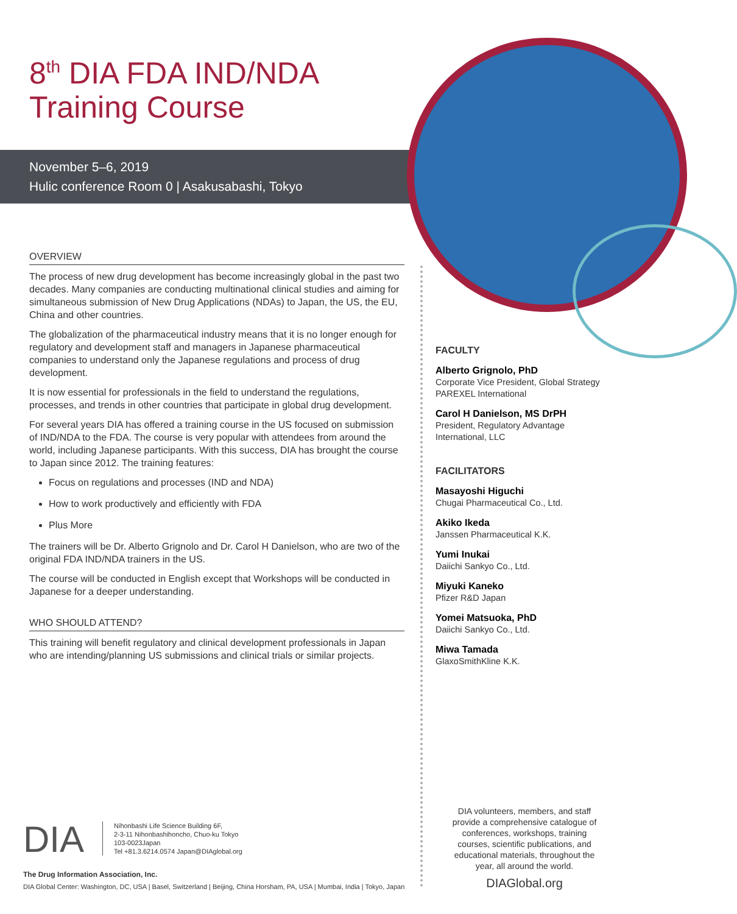8<sup>th</sup> DIA FDA IND/NDA
Training Course
November 5–6, 2019
Hulic conference Room 0 | Asakusabashi, Tokyo
OVERVIEW
The process of new drug development has become increasingly global in the past two decades. Many companies are conducting multinational clinical studies and aiming for simultaneous submission of New Drug Applications (NDAs) to Japan, the US, the EU, China and other countries.
The globalization of the pharmaceutical industry means that it is no longer enough for regulatory and development staff and managers in Japanese pharmaceutical companies to understand only the Japanese regulations and process of drug development.
It is now essential for professionals in the field to understand the regulations, processes, and trends in other countries that participate in global drug development.
For several years DIA has offered a training course in the US focused on submission of IND/NDA to the FDA. The course is very popular with attendees from around the world, including Japanese participants. With this success, DIA has brought the course to Japan since 2012. The training features:
Focus on regulations and processes (IND and NDA)
How to work productively and efficiently with FDA
Plus More
The trainers will be Dr. Alberto Grignolo and Dr. Carol H Danielson, who are two of the original FDA IND/NDA trainers in the US.
The course will be conducted in English except that Workshops will be conducted in Japanese for a deeper understanding.
WHO SHOULD ATTEND?
This training will benefit regulatory and clinical development professionals in Japan who are intending/planning US submissions and clinical trials or similar projects.
FACULTY
Alberto Grignolo, PhD
Corporate Vice President, Global Strategy
PAREXEL International
Carol H Danielson, MS DrPH
President, Regulatory Advantage
International, LLC
FACILITATORS
Masayoshi Higuchi
Chugai Pharmaceutical Co., Ltd.
Akiko Ikeda
Janssen Pharmaceutical K.K.
Yumi Inukai
Daiichi Sankyo Co., Ltd.
Miyuki Kaneko
Pfizer R&D Japan
Yomei Matsuoka, PhD
Daiichi Sankyo Co., Ltd.
Miwa Tamada
GlaxoSmithKline K.K.
DIA
Nihonbashi Life Science Building 6F,
2-3-11 Nihonbashihoncho, Chuo-ku Tokyo
103-0023Japan
Tel +81.3.6214.0574 Japan@DIAglobal.org
The Drug Information Association, Inc.
DIA Global Center: Washington, DC, USA | Basel, Switzerland | Beijing, China Horsham, PA, USA | Mumbai, India | Tokyo, Japan
DIA volunteers, members, and staff provide a comprehensive catalogue of conferences, workshops, training courses, scientific publications, and educational materials, throughout the year, all around the world.
DIAGlobal.org